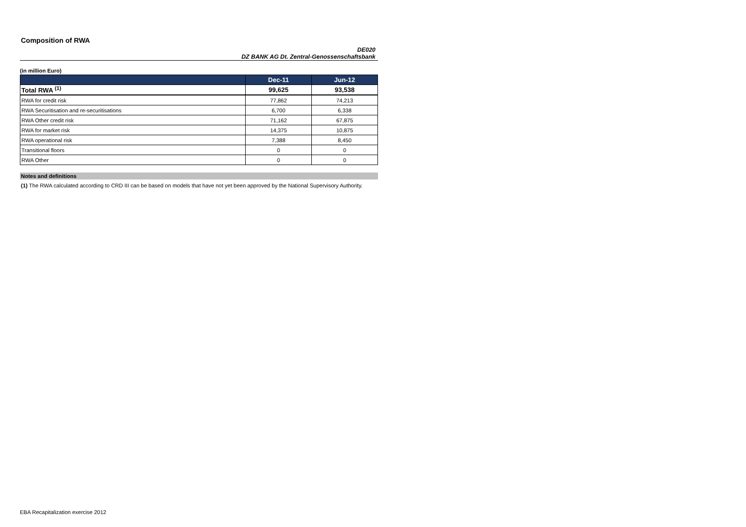Composition of RWA
DE020
DZ BANK AG Dt. Zentral-Genossenschaftsbank
(in million Euro)
| | Dec-11 | Jun-12 |
| --- | --- | --- |
| Total RWA <sup>(1)</sup> | 99,625 | 93,538 |
| RWA for credit risk | 77,862 | 74,213 |
| RWA Securitisation and re-securitisations | 6,700 | 6,338 |
| RWA Other credit risk | 71,162 | 67,875 |
| RWA for market risk | 14,375 | 10,875 |
| RWA operational risk | 7,388 | 8,450 |
| Transitional floors | 0 | 0 |
| RWA Other | 0 | 0 |
Notes and definitions
(1) The RWA calculated according to CRD III can be based on models that have not yet been approved by the National Supervisory Authority.
EBA Recapitalization exercise 2012